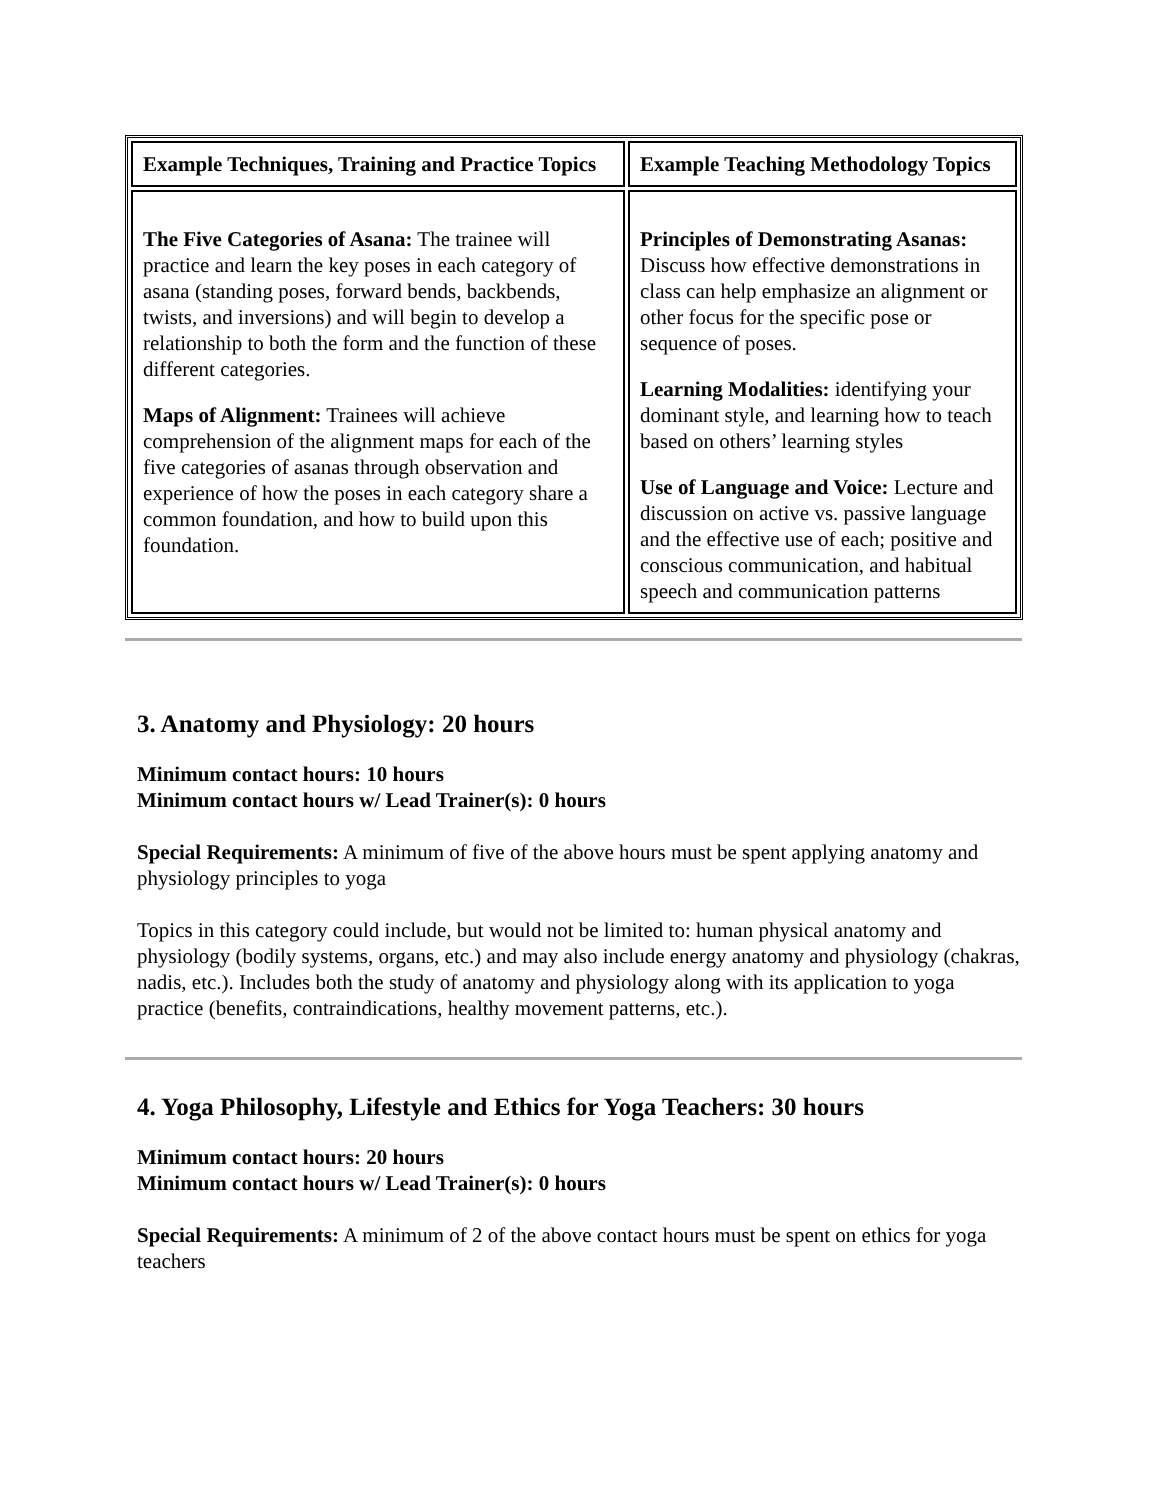| Example Techniques, Training and Practice Topics | Example Teaching Methodology Topics |
| The Five Categories of Asana: The trainee will practice and learn the key poses in each category of asana (standing poses, forward bends, backbends, twists, and inversions) and will begin to develop a relationship to both the form and the function of these different categories. Maps of Alignment: Trainees will achieve comprehension of the alignment maps for each of the five categories of asanas through observation and experience of how the poses in each category share a common foundation, and how to build upon this foundation. | Principles of Demonstrating Asanas: Discuss how effective demonstrations in class can help emphasize an alignment or other focus for the specific pose or sequence of poses. Learning Modalities: identifying your dominant style, and learning how to teach based on others’ learning styles Use of Language and Voice: Lecture and discussion on active vs. passive language and the effective use of each; positive and conscious communication, and habitual speech and communication patterns |
3. Anatomy and Physiology: 20 hours
Minimum contact hours: 10 hours
Minimum contact hours w/ Lead Trainer(s): 0 hours
Special Requirements: A minimum of five of the above hours must be spent applying anatomy and physiology principles to yoga
Topics in this category could include, but would not be limited to: human physical anatomy and physiology (bodily systems, organs, etc.) and may also include energy anatomy and physiology (chakras, nadis, etc.). Includes both the study of anatomy and physiology along with its application to yoga practice (benefits, contraindications, healthy movement patterns, etc.).
4. Yoga Philosophy, Lifestyle and Ethics for Yoga Teachers: 30 hours
Minimum contact hours: 20 hours
Minimum contact hours w/ Lead Trainer(s): 0 hours
Special Requirements: A minimum of 2 of the above contact hours must be spent on ethics for yoga teachers